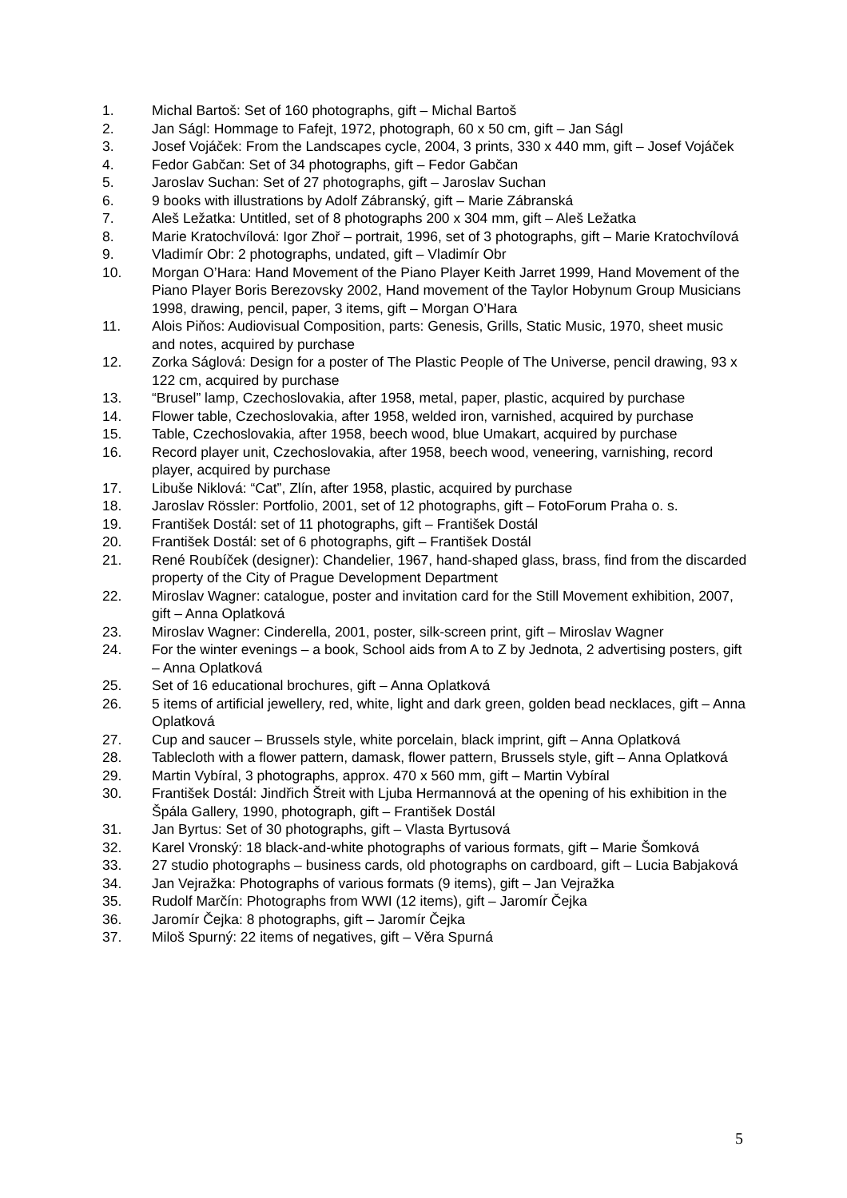1. Michal Bartoš: Set of 160 photographs, gift – Michal Bartoš
2. Jan Ságl: Hommage to Fafejt, 1972, photograph, 60 x 50 cm, gift – Jan Ságl
3. Josef Vojáček: From the Landscapes cycle, 2004, 3 prints, 330 x 440 mm, gift – Josef Vojáček
4. Fedor Gabčan: Set of 34 photographs, gift – Fedor Gabčan
5. Jaroslav Suchan: Set of 27 photographs, gift – Jaroslav Suchan
6. 9 books with illustrations by Adolf Zábranský, gift – Marie Zábranská
7. Aleš Ležatka: Untitled, set of 8 photographs 200 x 304 mm, gift – Aleš Ležatka
8. Marie Kratochvílová: Igor Zhoř – portrait, 1996, set of 3 photographs, gift – Marie Kratochvílová
9. Vladimír Obr: 2 photographs, undated, gift – Vladimír Obr
10. Morgan O’Hara: Hand Movement of the Piano Player Keith Jarret 1999, Hand Movement of the Piano Player Boris Berezovsky 2002, Hand movement of the Taylor Hobynum Group Musicians 1998, drawing, pencil, paper, 3 items, gift – Morgan O’Hara
11. Alois Piňos: Audiovisual Composition, parts: Genesis, Grills, Static Music, 1970, sheet music and notes, acquired by purchase
12. Zorka Ságlová: Design for a poster of The Plastic People of The Universe, pencil drawing, 93 x 122 cm, acquired by purchase
13. “Brusel” lamp, Czechoslovakia, after 1958, metal, paper, plastic, acquired by purchase
14. Flower table, Czechoslovakia, after 1958, welded iron, varnished, acquired by purchase
15. Table, Czechoslovakia, after 1958, beech wood, blue Umakart, acquired by purchase
16. Record player unit, Czechoslovakia, after 1958, beech wood, veneering, varnishing, record player, acquired by purchase
17. Libuše Niklová: “Cat”, Zlín, after 1958, plastic, acquired by purchase
18. Jaroslav Rössler: Portfolio, 2001, set of 12 photographs, gift – FotoForum Praha o. s.
19. František Dostál: set of 11 photographs, gift – František Dostál
20. František Dostál: set of 6 photographs, gift – František Dostál
21. René Roubíček (designer): Chandelier, 1967, hand-shaped glass, brass, find from the discarded property of the City of Prague Development Department
22. Miroslav Wagner: catalogue, poster and invitation card for the Still Movement exhibition, 2007, gift – Anna Oplatková
23. Miroslav Wagner: Cinderella, 2001, poster, silk-screen print, gift – Miroslav Wagner
24. For the winter evenings – a book, School aids from A to Z by Jednota, 2 advertising posters, gift – Anna Oplatková
25. Set of 16 educational brochures, gift – Anna Oplatková
26. 5 items of artificial jewellery, red, white, light and dark green, golden bead necklaces, gift – Anna Oplatková
27. Cup and saucer – Brussels style, white porcelain, black imprint, gift – Anna Oplatková
28. Tablecloth with a flower pattern, damask, flower pattern, Brussels style, gift – Anna Oplatková
29. Martin Vybíral, 3 photographs, approx. 470 x 560 mm, gift – Martin Vybíral
30. František Dostál: Jindřich Štreit with Ljuba Hermannová at the opening of his exhibition in the Špála Gallery, 1990, photograph, gift – František Dostál
31. Jan Byrtus: Set of 30 photographs, gift – Vlasta Byrtusová
32. Karel Vronský: 18 black-and-white photographs of various formats, gift – Marie Šomková
33. 27 studio photographs – business cards, old photographs on cardboard, gift – Lucia Babjaková
34. Jan Vejražka: Photographs of various formats (9 items), gift – Jan Vejražka
35. Rudolf Marčín: Photographs from WWI (12 items), gift – Jaromír Čejka
36. Jaromír Čejka: 8 photographs, gift – Jaromír Čejka
37. Miloš Spurný: 22 items of negatives, gift – Věra Spurná
5